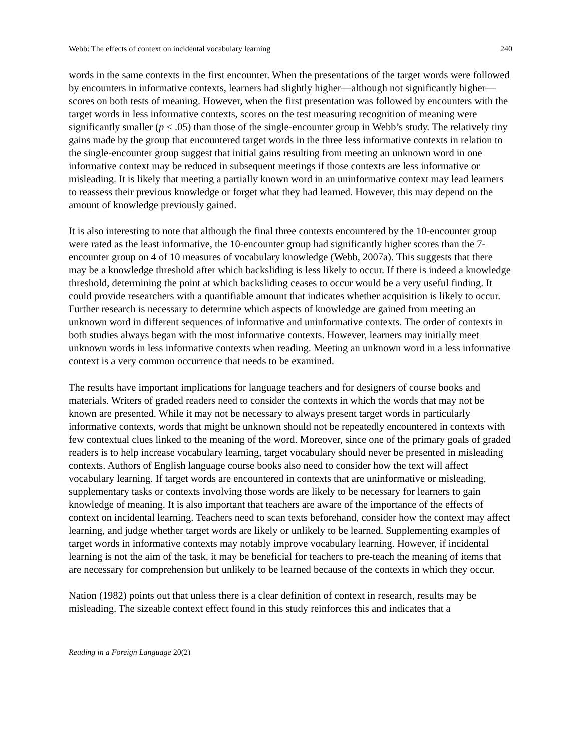Webb: The effects of context on incidental vocabulary learning 240
words in the same contexts in the first encounter. When the presentations of the target words were followed by encounters in informative contexts, learners had slightly higher—although not significantly higher—scores on both tests of meaning. However, when the first presentation was followed by encounters with the target words in less informative contexts, scores on the test measuring recognition of meaning were significantly smaller (p < .05) than those of the single-encounter group in Webb’s study. The relatively tiny gains made by the group that encountered target words in the three less informative contexts in relation to the single-encounter group suggest that initial gains resulting from meeting an unknown word in one informative context may be reduced in subsequent meetings if those contexts are less informative or misleading. It is likely that meeting a partially known word in an uninformative context may lead learners to reassess their previous knowledge or forget what they had learned. However, this may depend on the amount of knowledge previously gained.
It is also interesting to note that although the final three contexts encountered by the 10-encounter group were rated as the least informative, the 10-encounter group had significantly higher scores than the 7-encounter group on 4 of 10 measures of vocabulary knowledge (Webb, 2007a). This suggests that there may be a knowledge threshold after which backsliding is less likely to occur. If there is indeed a knowledge threshold, determining the point at which backsliding ceases to occur would be a very useful finding. It could provide researchers with a quantifiable amount that indicates whether acquisition is likely to occur. Further research is necessary to determine which aspects of knowledge are gained from meeting an unknown word in different sequences of informative and uninformative contexts. The order of contexts in both studies always began with the most informative contexts. However, learners may initially meet unknown words in less informative contexts when reading. Meeting an unknown word in a less informative context is a very common occurrence that needs to be examined.
The results have important implications for language teachers and for designers of course books and materials. Writers of graded readers need to consider the contexts in which the words that may not be known are presented. While it may not be necessary to always present target words in particularly informative contexts, words that might be unknown should not be repeatedly encountered in contexts with few contextual clues linked to the meaning of the word. Moreover, since one of the primary goals of graded readers is to help increase vocabulary learning, target vocabulary should never be presented in misleading contexts. Authors of English language course books also need to consider how the text will affect vocabulary learning. If target words are encountered in contexts that are uninformative or misleading, supplementary tasks or contexts involving those words are likely to be necessary for learners to gain knowledge of meaning. It is also important that teachers are aware of the importance of the effects of context on incidental learning. Teachers need to scan texts beforehand, consider how the context may affect learning, and judge whether target words are likely or unlikely to be learned. Supplementing examples of target words in informative contexts may notably improve vocabulary learning. However, if incidental learning is not the aim of the task, it may be beneficial for teachers to pre-teach the meaning of items that are necessary for comprehension but unlikely to be learned because of the contexts in which they occur.
Nation (1982) points out that unless there is a clear definition of context in research, results may be misleading. The sizeable context effect found in this study reinforces this and indicates that a
Reading in a Foreign Language 20(2)